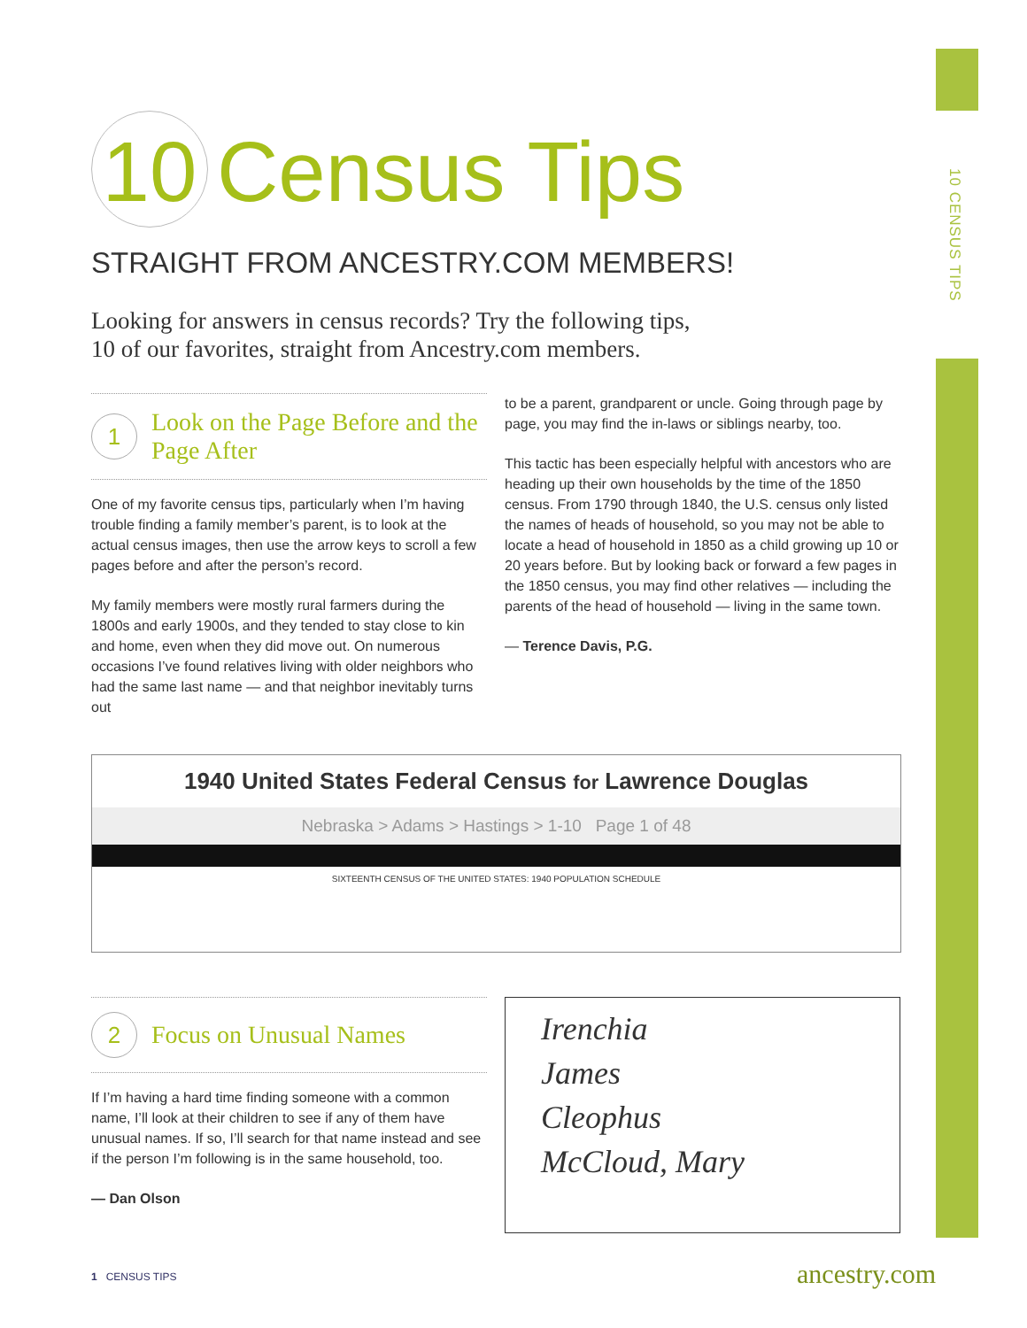10 CENSUS TIPS
10 Census Tips
STRAIGHT FROM ANCESTRY.COM MEMBERS!
Looking for answers in census records? Try the following tips,
10 of our favorites, straight from Ancestry.com members.
1
Look on the Page Before and the Page After
One of my favorite census tips, particularly when I’m having trouble finding a family member’s parent, is to look at the actual census images, then use the arrow keys to scroll a few pages before and after the person’s record.
My family members were mostly rural farmers during the 1800s and early 1900s, and they tended to stay close to kin and home, even when they did move out. On numerous occasions I’ve found relatives living with older neighbors who had the same last name — and that neighbor inevitably turns out
to be a parent, grandparent or uncle. Going through page by page, you may find the in-laws or siblings nearby, too.
This tactic has been especially helpful with ancestors who are heading up their own households by the time of the 1850 census. From 1790 through 1840, the U.S. census only listed the names of heads of household, so you may not be able to locate a head of household in 1850 as a child growing up 10 or 20 years before. But by looking back or forward a few pages in the 1850 census, you may find other relatives — including the parents of the head of household — living in the same town.
— Terence Davis, P.G.
1940 United States Federal Census for Lawrence Douglas
Nebraska > Adams > Hastings > 1-10 Page 1 of 48
SIXTEENTH CENSUS OF THE UNITED STATES: 1940 POPULATION SCHEDULE
2
Focus on Unusual Names
If I’m having a hard time finding someone with a common name, I’ll look at their children to see if any of them have unusual names. If so, I’ll search for that name instead and see if the person I’m following is in the same household, too.
— Dan Olson
Irenchia
James
Cleophus
McCloud, Mary
1 CENSUS TIPS ancestry.com